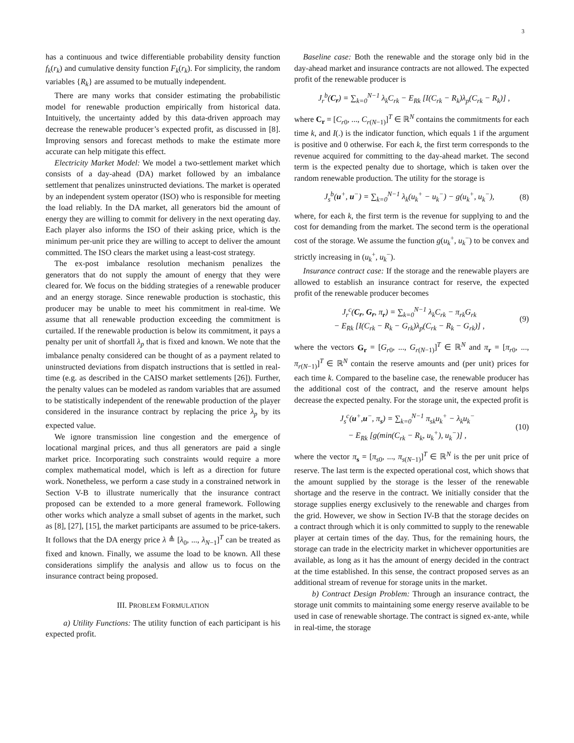3
has a continuous and twice differentiable probability density function f<sub>k</sub>(r<sub>k</sub>) and cumulative density function F<sub>k</sub>(r<sub>k</sub>). For simplicity, the random variables {R<sub>k</sub>} are assumed to be mutually independent.
There are many works that consider estimating the probabilistic model for renewable production empirically from historical data. Intuitively, the uncertainty added by this data-driven approach may decrease the renewable producer’s expected profit, as discussed in [8]. Improving sensors and forecast methods to make the estimate more accurate can help mitigate this effect.
Electricity Market Model: We model a two-settlement market which consists of a day-ahead (DA) market followed by an imbalance settlement that penalizes uninstructed deviations. The market is operated by an independent system operator (ISO) who is responsible for meeting the load reliably. In the DA market, all generators bid the amount of energy they are willing to commit for delivery in the next operating day. Each player also informs the ISO of their asking price, which is the minimum per-unit price they are willing to accept to deliver the amount committed. The ISO clears the market using a least-cost strategy.
The ex-post imbalance resolution mechanism penalizes the generators that do not supply the amount of energy that they were cleared for. We focus on the bidding strategies of a renewable producer and an energy storage. Since renewable production is stochastic, this producer may be unable to meet his commitment in real-time. We assume that all renewable production exceeding the commitment is curtailed. If the renewable production is below its commitment, it pays a penalty per unit of shortfall λ<sub>p</sub> that is fixed and known. We note that the imbalance penalty considered can be thought of as a payment related to uninstructed deviations from dispatch instructions that is settled in real-time (e.g. as described in the CAISO market settlements [26]). Further, the penalty values can be modeled as random variables that are assumed to be statistically independent of the renewable production of the player considered in the insurance contract by replacing the price λ<sub>p</sub> by its expected value.
We ignore transmission line congestion and the emergence of locational marginal prices, and thus all generators are paid a single market price. Incorporating such constraints would require a more complex mathematical model, which is left as a direction for future work. Nonetheless, we perform a case study in a constrained network in Section V-B to illustrate numerically that the insurance contract proposed can be extended to a more general framework. Following other works which analyze a small subset of agents in the market, such as [8], [27], [15], the market participants are assumed to be price-takers. It follows that the DA energy price λ ≜ [λ<sub>0</sub>, ..., λ<sub>N−1</sub>]<sup>T</sup> can be treated as fixed and known. Finally, we assume the load to be known. All these considerations simplify the analysis and allow us to focus on the insurance contract being proposed.
III. PROBLEM FORMULATION
a) Utility Functions: The utility function of each participant is his expected profit.
Baseline case: Both the renewable and the storage only bid in the day-ahead market and insurance contracts are not allowed. The expected profit of the renewable producer is
J<sub>r</sub><sup>b</sup>(C<sub>r</sub>) = ∑<sub>k=0</sub><sup>N−1</sup> λ<sub>k</sub>C<sub>rk</sub> − E<sub>Rk</sub> [I(C<sub>rk</sub> − R<sub>k</sub>)λ<sub>p</sub>(C<sub>rk</sub> − R<sub>k</sub>)] ,
where C<sub>r</sub> = [C<sub>r0</sub>, ..., C<sub>r(N−1)</sub>]<sup>T</sup> ∈ ℝ<sup>N</sup> contains the commitments for each time k, and I(.) is the indicator function, which equals 1 if the argument is positive and 0 otherwise. For each k, the first term corresponds to the revenue acquired for committing to the day-ahead market. The second term is the expected penalty due to shortage, which is taken over the random renewable production. The utility for the storage is
J<sub>s</sub><sup>b</sup>(u<sup>+</sup>, u<sup>−</sup>) = ∑<sub>k=0</sub><sup>N−1</sup> λ<sub>k</sub>(u<sub>k</sub><sup>+</sup> − u<sub>k</sub><sup>−</sup>) − g(u<sub>k</sub><sup>+</sup>, u<sub>k</sub><sup>−</sup>), (8)
where, for each k, the first term is the revenue for supplying to and the cost for demanding from the market. The second term is the operational cost of the storage. We assume the function g(u<sub>k</sub><sup>+</sup>, u<sub>k</sub><sup>−</sup>) to be convex and strictly increasing in (u<sub>k</sub><sup>+</sup>, u<sub>k</sub><sup>−</sup>).
Insurance contract case: If the storage and the renewable players are allowed to establish an insurance contract for reserve, the expected profit of the renewable producer becomes
J<sub>r</sub><sup>c</sup>(C<sub>r</sub>, G<sub>r</sub>, π<sub>r</sub>) = ∑<sub>k=0</sub><sup>N−1</sup> λ<sub>k</sub>C<sub>rk</sub> − π<sub>rk</sub>G<sub>rk</sub>
− E<sub>Rk</sub> [I(C<sub>rk</sub> − R<sub>k</sub> − G<sub>rk</sub>)λ<sub>p</sub>(C<sub>rk</sub> − R<sub>k</sub> − G<sub>rk</sub>)] , (9)
where the vectors G<sub>r</sub> = [G<sub>r0</sub>, ..., G<sub>r(N−1)</sub>]<sup>T</sup> ∈ ℝ<sup>N</sup> and π<sub>r</sub> = [π<sub>r0</sub>, ..., π<sub>r(N−1)</sub>]<sup>T</sup> ∈ ℝ<sup>N</sup> contain the reserve amounts and (per unit) prices for each time k. Compared to the baseline case, the renewable producer has the additional cost of the contract, and the reserve amount helps decrease the expected penalty. For the storage unit, the expected profit is
J<sub>s</sub><sup>c</sup>(u<sup>+</sup>,u<sup>−</sup>, π<sub>s</sub>) = ∑<sub>k=0</sub><sup>N−1</sup> π<sub>sk</sub>u<sub>k</sub><sup>+</sup> − λ<sub>k</sub>u<sub>k</sub><sup>−</sup>
− E<sub>Rk</sub> [g(min(C<sub>rk</sub> − R<sub>k</sub>, u<sub>k</sub><sup>+</sup>), u<sub>k</sub><sup>−</sup>)] , (10)
where the vector π<sub>s</sub> = [π<sub>s0</sub>, ..., π<sub>s(N−1)</sub>]<sup>T</sup> ∈ ℝ<sup>N</sup> is the per unit price of reserve. The last term is the expected operational cost, which shows that the amount supplied by the storage is the lesser of the renewable shortage and the reserve in the contract. We initially consider that the storage supplies energy exclusively to the renewable and charges from the grid. However, we show in Section IV-B that the storage decides on a contract through which it is only committed to supply to the renewable player at certain times of the day. Thus, for the remaining hours, the storage can trade in the electricity market in whichever opportunities are available, as long as it has the amount of energy decided in the contract at the time established. In this sense, the contract proposed serves as an additional stream of revenue for storage units in the market.
b) Contract Design Problem: Through an insurance contract, the storage unit commits to maintaining some energy reserve available to be used in case of renewable shortage. The contract is signed ex-ante, while in real-time, the storage